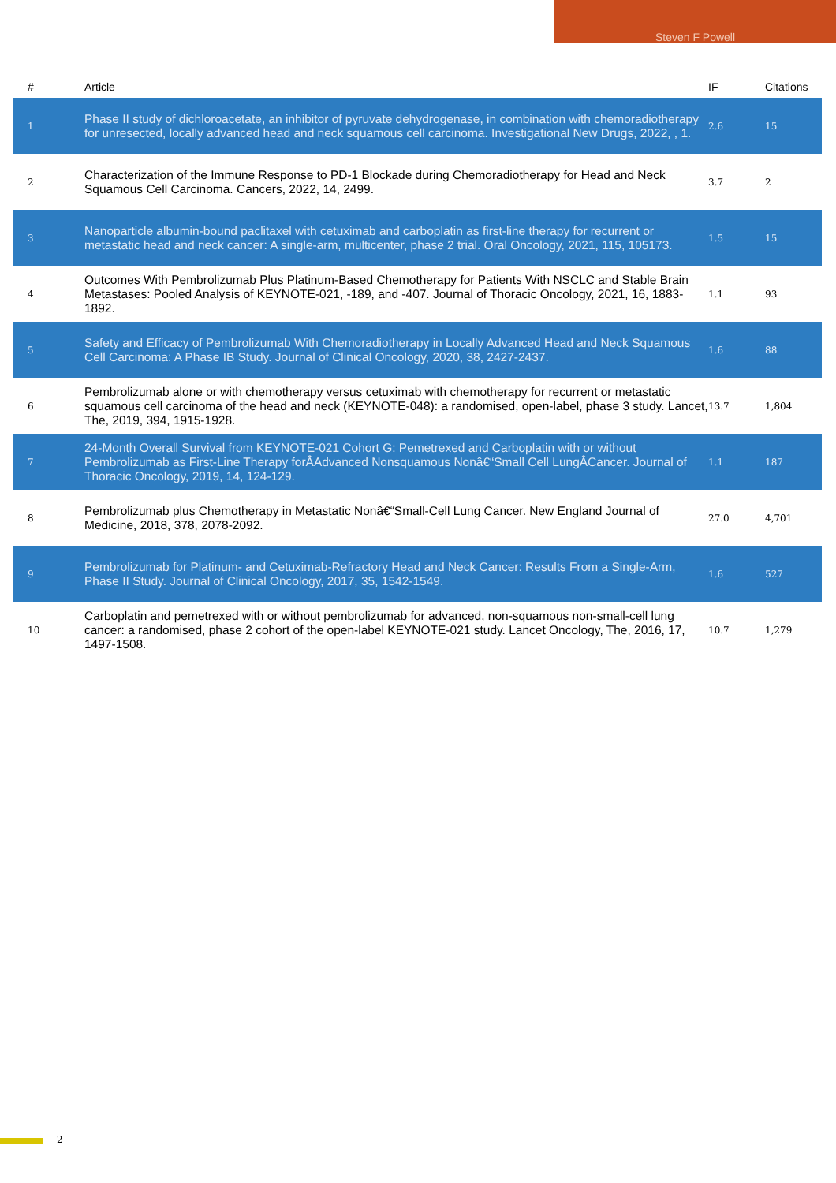Steven F Powell
| # | Article | IF | Citations |
| --- | --- | --- | --- |
| 1 | Phase II study of dichloroacetate, an inhibitor of pyruvate dehydrogenase, in combination with chemoradiotherapy for unresected, locally advanced head and neck squamous cell carcinoma. Investigational New Drugs, 2022, , 1. | 2.6 | 15 |
| 2 | Characterization of the Immune Response to PD-1 Blockade during Chemoradiotherapy for Head and Neck Squamous Cell Carcinoma. Cancers, 2022, 14, 2499. | 3.7 | 2 |
| 3 | Nanoparticle albumin-bound paclitaxel with cetuximab and carboplatin as first-line therapy for recurrent or metastatic head and neck cancer: A single-arm, multicenter, phase 2 trial. Oral Oncology, 2021, 115, 105173. | 1.5 | 15 |
| 4 | Outcomes With Pembrolizumab Plus Platinum-Based Chemotherapy for Patients With NSCLC and Stable Brain Metastases: Pooled Analysis of KEYNOTE-021, -189, and -407. Journal of Thoracic Oncology, 2021, 16, 1883-1892. | 1.1 | 93 |
| 5 | Safety and Efficacy of Pembrolizumab With Chemoradiotherapy in Locally Advanced Head and Neck Squamous Cell Carcinoma: A Phase IB Study. Journal of Clinical Oncology, 2020, 38, 2427-2437. | 1.6 | 88 |
| 6 | Pembrolizumab alone or with chemotherapy versus cetuximab with chemotherapy for recurrent or metastatic squamous cell carcinoma of the head and neck (KEYNOTE-048): a randomised, open-label, phase 3 study. Lancet, The, 2019, 394, 1915-1928. | 13.7 | 1,804 |
| 7 | 24-Month Overall Survival from KEYNOTE-021 Cohort G: Pemetrexed and Carboplatin with or without Pembrolizumab as First-Line Therapy forÂAdvanced Nonsquamous Nonâ€“Small Cell LungÂCancer. Journal of Thoracic Oncology, 2019, 14, 124-129. | 1.1 | 187 |
| 8 | Pembrolizumab plus Chemotherapy in Metastatic Nonâ€“Small-Cell Lung Cancer. New England Journal of Medicine, 2018, 378, 2078-2092. | 27.0 | 4,701 |
| 9 | Pembrolizumab for Platinum- and Cetuximab-Refractory Head and Neck Cancer: Results From a Single-Arm, Phase II Study. Journal of Clinical Oncology, 2017, 35, 1542-1549. | 1.6 | 527 |
| 10 | Carboplatin and pemetrexed with or without pembrolizumab for advanced, non-squamous non-small-cell lung cancer: a randomised, phase 2 cohort of the open-label KEYNOTE-021 study. Lancet Oncology, The, 2016, 17, 1497-1508. | 10.7 | 1,279 |
2